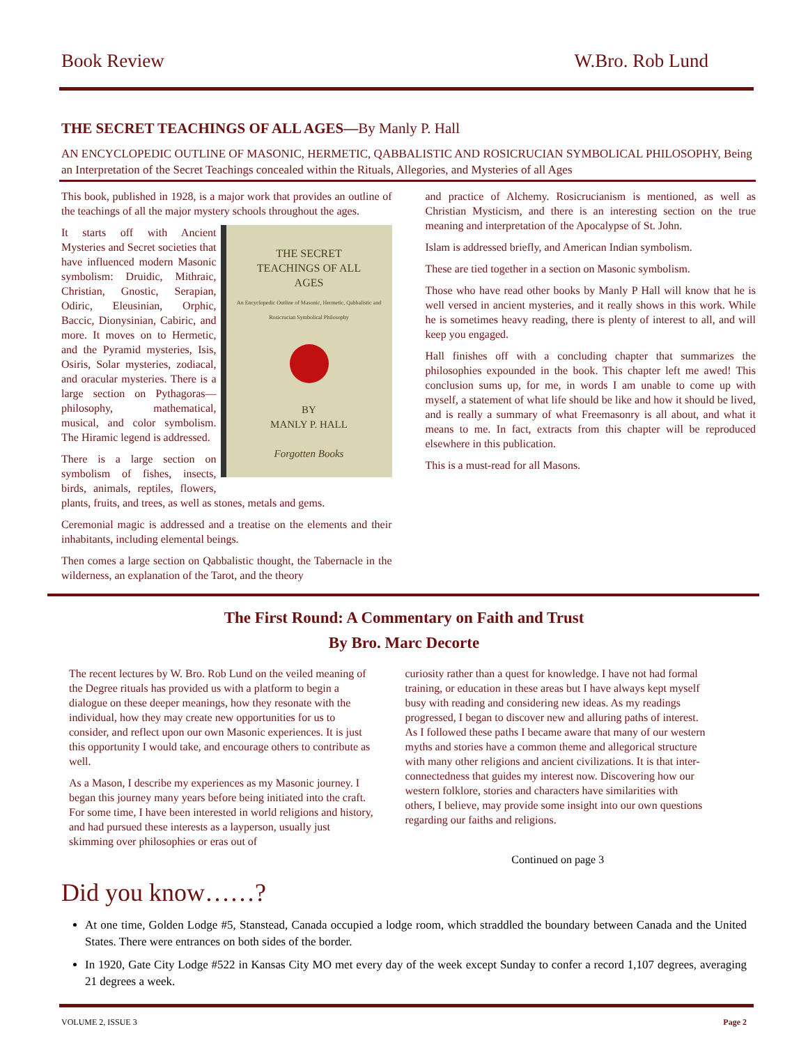Book Review W.Bro. Rob Lund
THE SECRET TEACHINGS OF ALL AGES—By Manly P. Hall
AN ENCYCLOPEDIC OUTLINE OF MASONIC, HERMETIC, QABBALISTIC AND ROSICRUCIAN SYMBOLICAL PHILOSOPHY, Being an Interpretation of the Secret Teachings concealed within the Rituals, Allegories, and Mysteries of all Ages
This book, published in 1928, is a major work that provides an outline of the teachings of all the major mystery schools throughout the ages.
THE SECRET
TEACHINGS OF ALL
AGES
An Encyclopedic Outline of Masonic, Hermetic, Qabbalistic and Rosicrucian Symbolical Philosophy
BY
MANLY P. HALL
Forgotten Books
It starts off with Ancient Mysteries and Secret societies that have influenced modern Masonic symbolism: Druidic, Mithraic, Christian, Gnostic, Serapian, Odiric, Eleusinian, Orphic, Baccic, Dionysinian, Cabiric, and more. It moves on to Hermetic, and the Pyramid mysteries, Isis, Osiris, Solar mysteries, zodiacal, and oracular mysteries. There is a large section on Pythagoras—philosophy, mathematical, musical, and color symbolism. The Hiramic legend is addressed.
There is a large section on symbolism of fishes, insects, birds, animals, reptiles, flowers, plants, fruits, and trees, as well as stones, metals and gems.
Ceremonial magic is addressed and a treatise on the elements and their inhabitants, including elemental beings.
Then comes a large section on Qabbalistic thought, the Tabernacle in the wilderness, an explanation of the Tarot, and the theory
and practice of Alchemy. Rosicrucianism is mentioned, as well as Christian Mysticism, and there is an interesting section on the true meaning and interpretation of the Apocalypse of St. John.
Islam is addressed briefly, and American Indian symbolism.
These are tied together in a section on Masonic symbolism.
Those who have read other books by Manly P Hall will know that he is well versed in ancient mysteries, and it really shows in this work. While he is sometimes heavy reading, there is plenty of interest to all, and will keep you engaged.
Hall finishes off with a concluding chapter that summarizes the philosophies expounded in the book. This chapter left me awed! This conclusion sums up, for me, in words I am unable to come up with myself, a statement of what life should be like and how it should be lived, and is really a summary of what Freemasonry is all about, and what it means to me. In fact, extracts from this chapter will be reproduced elsewhere in this publication.
This is a must-read for all Masons.
The First Round: A Commentary on Faith and Trust
By Bro. Marc Decorte
The recent lectures by W. Bro. Rob Lund on the veiled meaning of the Degree rituals has provided us with a platform to begin a dialogue on these deeper meanings, how they resonate with the individual, how they may create new opportunities for us to consider, and reflect upon our own Masonic experiences. It is just this opportunity I would take, and encourage others to contribute as well.
As a Mason, I describe my experiences as my Masonic journey. I began this journey many years before being initiated into the craft. For some time, I have been interested in world religions and history, and had pursued these interests as a layperson, usually just skimming over philosophies or eras out of
curiosity rather than a quest for knowledge. I have not had formal training, or education in these areas but I have always kept myself busy with reading and considering new ideas. As my readings progressed, I began to discover new and alluring paths of interest. As I followed these paths I became aware that many of our western myths and stories have a common theme and allegorical structure with many other religions and ancient civilizations. It is that inter-connectedness that guides my interest now. Discovering how our western folklore, stories and characters have similarities with others, I believe, may provide some insight into our own questions regarding our faiths and religions.
Continued on page 3
Did you know……?
At one time, Golden Lodge #5, Stanstead, Canada occupied a lodge room, which straddled the boundary between Canada and the United States. There were entrances on both sides of the border.
In 1920, Gate City Lodge #522 in Kansas City MO met every day of the week except Sunday to confer a record 1,107 degrees, averaging 21 degrees a week.
VOLUME 2, ISSUE 3 Page 2